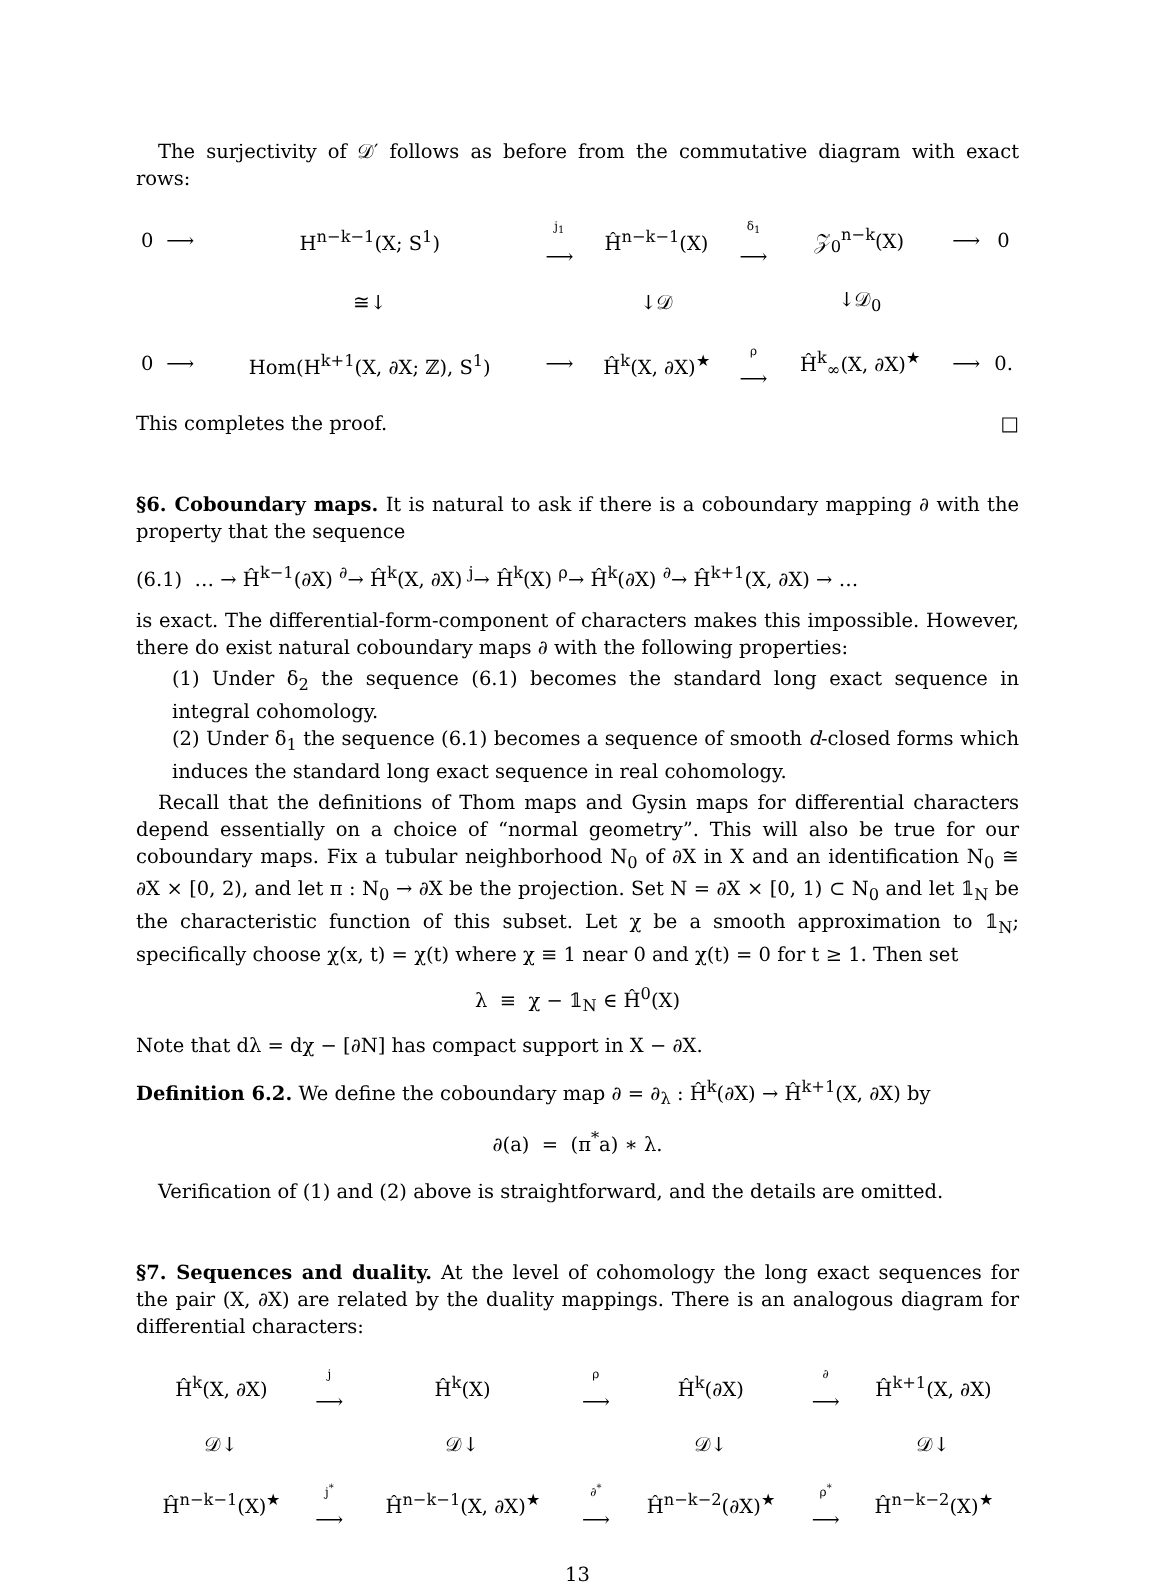The surjectivity of 𝒟′ follows as before from the commutative diagram with exact rows:
| 0 | ⟶ | H<sup>n−k−1</sup>(X; S<sup>1</sup>) | j<sub>1</sub> ⟶ | Ĥ<sup>n−k−1</sup>(X) | δ<sub>1</sub> ⟶ | 𝒵<sub>0</sub><sup>n−k</sup>(X) | ⟶ | 0 |
| | | ≅↓ | | ↓𝒟 | | ↓𝒟<sub>0</sub> | | |
| 0 | ⟶ | Hom(H<sup>k+1</sup>(X, ∂X; ℤ), S<sup>1</sup>) | ⟶ | Ĥ<sup>k</sup>(X, ∂X)<sup>★</sup> | ρ ⟶ | Ĥ<sup>k</sup><sub>∞</sub>(X, ∂X)<sup>★</sup> | ⟶ | 0. |
This completes the proof. □
§6. Coboundary maps. It is natural to ask if there is a coboundary mapping ∂ with the property that the sequence
(6.1) … → Ĥ<sup>k−1</sup>(∂X) <sup>∂</sup>→ Ĥ<sup>k</sup>(X, ∂X) <sup>j</sup>→ Ĥ<sup>k</sup>(X) <sup>ρ</sup>→ Ĥ<sup>k</sup>(∂X) <sup>∂</sup>→ Ĥ<sup>k+1</sup>(X, ∂X) → …
is exact. The differential-form-component of characters makes this impossible. However, there do exist natural coboundary maps ∂ with the following properties:
(1) Under δ<sub>2</sub> the sequence (6.1) becomes the standard long exact sequence in integral cohomology.
(2) Under δ<sub>1</sub> the sequence (6.1) becomes a sequence of smooth d-closed forms which induces the standard long exact sequence in real cohomology.
Recall that the definitions of Thom maps and Gysin maps for differential characters depend essentially on a choice of “normal geometry”. This will also be true for our coboundary maps. Fix a tubular neighborhood N<sub>0</sub> of ∂X in X and an identification N<sub>0</sub> ≅ ∂X × [0, 2), and let π : N<sub>0</sub> → ∂X be the projection. Set N = ∂X × [0, 1) ⊂ N<sub>0</sub> and let 𝟙<sub>N</sub> be the characteristic function of this subset. Let χ be a smooth approximation to 𝟙<sub>N</sub>; specifically choose χ(x, t) = χ(t) where χ ≡ 1 near 0 and χ(t) = 0 for t ≥ 1. Then set
λ ≡ χ − 𝟙<sub>N</sub> ∈ Ĥ<sup>0</sup>(X)
Note that dλ = dχ − [∂N] has compact support in X − ∂X.
Definition 6.2. We define the coboundary map ∂ = ∂<sub>λ</sub> : Ĥ<sup>k</sup>(∂X) → Ĥ<sup>k+1</sup>(X, ∂X) by
∂(a) = (π<sup>*</sup>a) ∗ λ.
Verification of (1) and (2) above is straightforward, and the details are omitted.
§7. Sequences and duality. At the level of cohomology the long exact sequences for the pair (X, ∂X) are related by the duality mappings. There is an analogous diagram for differential characters:
| Ĥ<sup>k</sup>(X, ∂X) | j ⟶ | Ĥ<sup>k</sup>(X) | ρ ⟶ | Ĥ<sup>k</sup>(∂X) | ∂ ⟶ | Ĥ<sup>k+1</sup>(X, ∂X) |
| 𝒟↓ | | 𝒟↓ | | 𝒟↓ | | 𝒟↓ |
| Ĥ<sup>n−k−1</sup>(X)<sup>★</sup> | j<sup>*</sup> ⟶ | Ĥ<sup>n−k−1</sup>(X, ∂X)<sup>★</sup> | ∂<sup>*</sup> ⟶ | Ĥ<sup>n−k−2</sup>(∂X)<sup>★</sup> | ρ<sup>*</sup> ⟶ | Ĥ<sup>n−k−2</sup>(X)<sup>★</sup> |
13